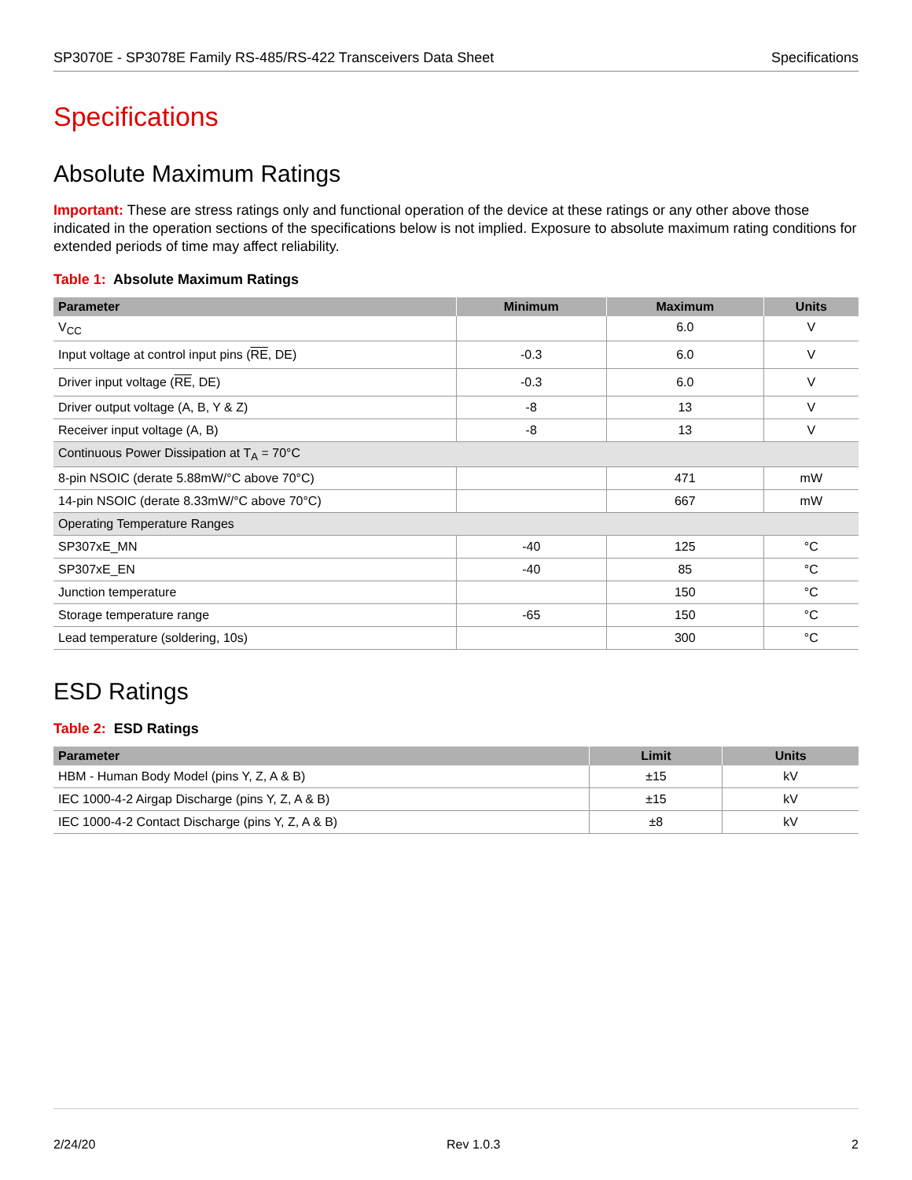SP3070E - SP3078E Family RS-485/RS-422 Transceivers Data Sheet Specifications
Specifications
Absolute Maximum Ratings
Important: These are stress ratings only and functional operation of the device at these ratings or any other above those indicated in the operation sections of the specifications below is not implied. Exposure to absolute maximum rating conditions for extended periods of time may affect reliability.
Table 1: Absolute Maximum Ratings
| Parameter | Minimum | Maximum | Units |
| --- | --- | --- | --- |
| V<sub>CC</sub> | | 6.0 | V |
| Input voltage at control input pins ( RE , DE) | -0.3 | 6.0 | V |
| Driver input voltage ( RE , DE) | -0.3 | 6.0 | V |
| Driver output voltage (A, B, Y & Z) | -8 | 13 | V |
| Receiver input voltage (A, B) | -8 | 13 | V |
| Continuous Power Dissipation at T<sub>A</sub> = 70°C | | | |
| 8-pin NSOIC (derate 5.88mW/°C above 70°C) | | 471 | mW |
| 14-pin NSOIC (derate 8.33mW/°C above 70°C) | | 667 | mW |
| Operating Temperature Ranges | | | |
| SP307xE_MN | -40 | 125 | °C |
| SP307xE_EN | -40 | 85 | °C |
| Junction temperature | | 150 | °C |
| Storage temperature range | -65 | 150 | °C |
| Lead temperature (soldering, 10s) | | 300 | °C |
ESD Ratings
Table 2: ESD Ratings
| Parameter | Limit | Units |
| --- | --- | --- |
| HBM - Human Body Model (pins Y, Z, A & B) | ±15 | kV |
| IEC 1000-4-2 Airgap Discharge (pins Y, Z, A & B) | ±15 | kV |
| IEC 1000-4-2 Contact Discharge (pins Y, Z, A & B) | ±8 | kV |
2/24/20 Rev 1.0.3 2